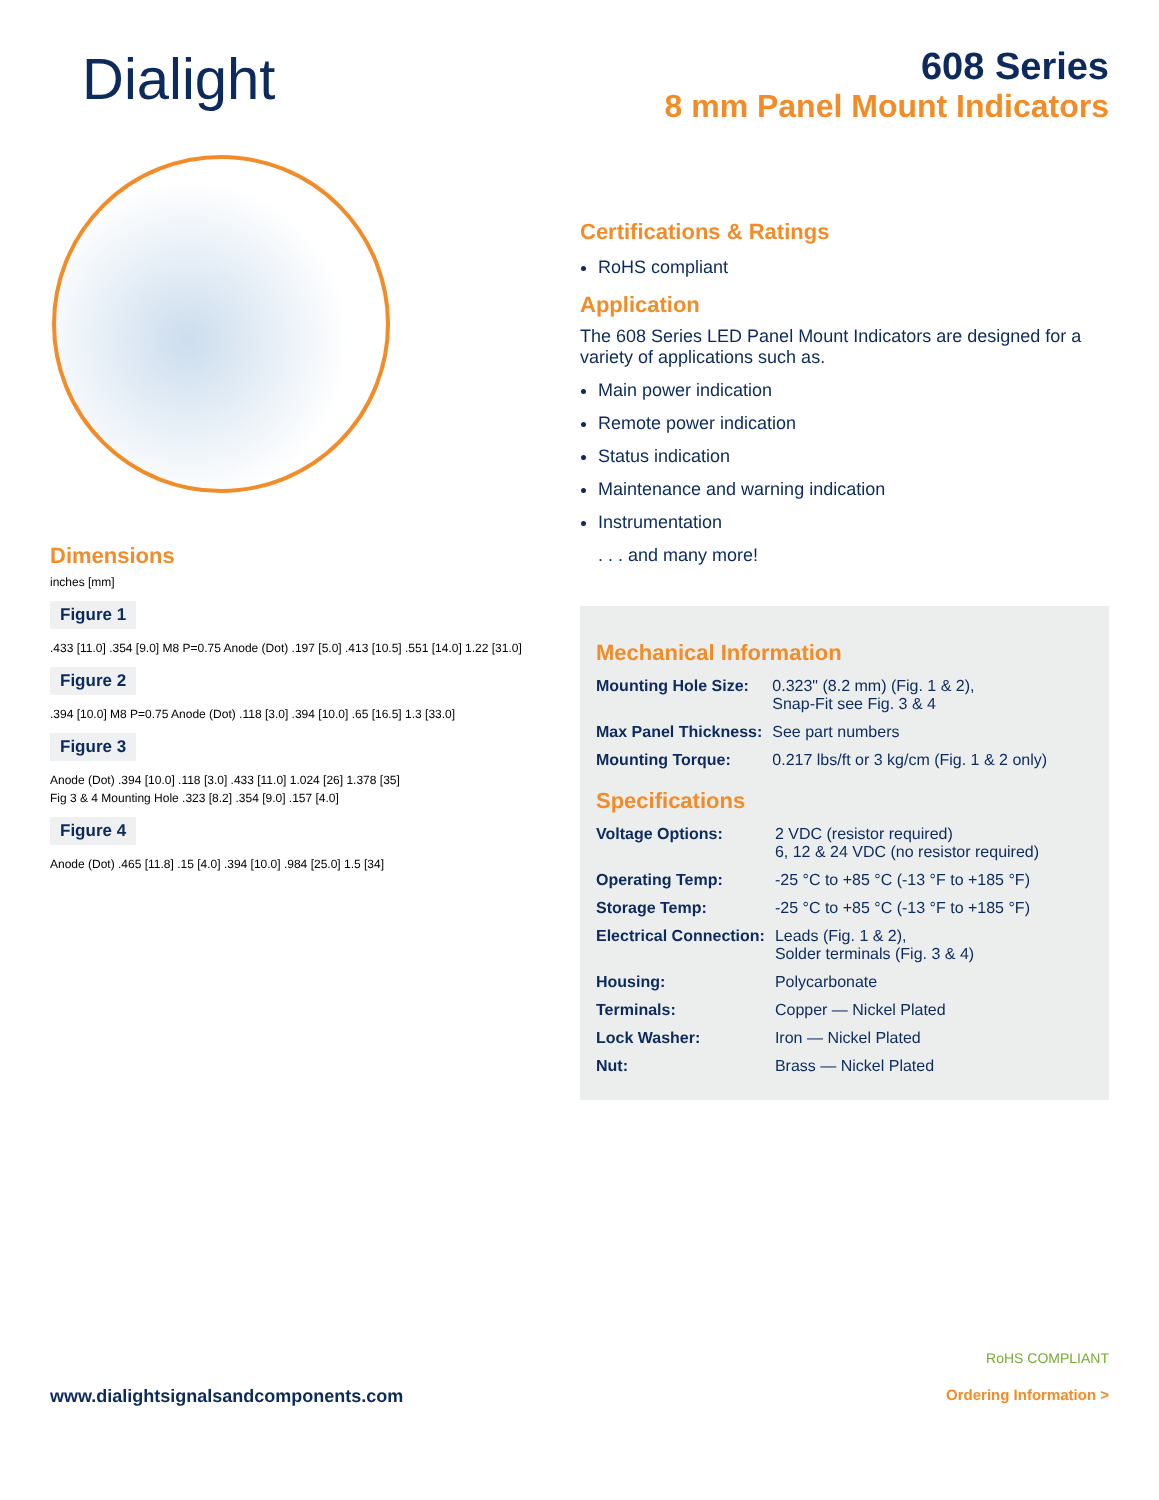Dialight
608 Series
8 mm Panel Mount Indicators
Dimensions
inches [mm]
Figure 1
.433 [11.0] .354 [9.0] M8 P=0.75 Anode (Dot) .197 [5.0] .413 [10.5] .551 [14.0] 1.22 [31.0]
Figure 2
.394 [10.0] M8 P=0.75 Anode (Dot) .118 [3.0] .394 [10.0] .65 [16.5] 1.3 [33.0]
Figure 3
Anode (Dot) .394 [10.0] .118 [3.0] .433 [11.0] 1.024 [26] 1.378 [35]
Fig 3 & 4 Mounting Hole .323 [8.2] .354 [9.0] .157 [4.0]
Figure 4
Anode (Dot) .465 [11.8] .15 [4.0] .394 [10.0] .984 [25.0] 1.5 [34]
Certifications & Ratings
RoHS compliant
Application
The 608 Series LED Panel Mount Indicators are designed for a variety of applications such as.
Main power indication
Remote power indication
Status indication
Maintenance and warning indication
Instrumentation
. . . and many more!
Mechanical Information
| Mounting Hole Size: | 0.323" (8.2 mm) (Fig. 1 & 2), Snap-Fit see Fig. 3 & 4 |
| Max Panel Thickness: | See part numbers |
| Mounting Torque: | 0.217 lbs/ft or 3 kg/cm (Fig. 1 & 2 only) |
Specifications
| Voltage Options: | 2 VDC (resistor required) 6, 12 & 24 VDC (no resistor required) |
| Operating Temp: | -25 °C to +85 °C (-13 °F to +185 °F) |
| Storage Temp: | -25 °C to +85 °C (-13 °F to +185 °F) |
| Electrical Connection: | Leads (Fig. 1 & 2), Solder terminals (Fig. 3 & 4) |
| Housing: | Polycarbonate |
| Terminals: | Copper — Nickel Plated |
| Lock Washer: | Iron — Nickel Plated |
| Nut: | Brass — Nickel Plated |
RoHS COMPLIANT
www.dialightsignalsandcomponents.com Ordering Information >